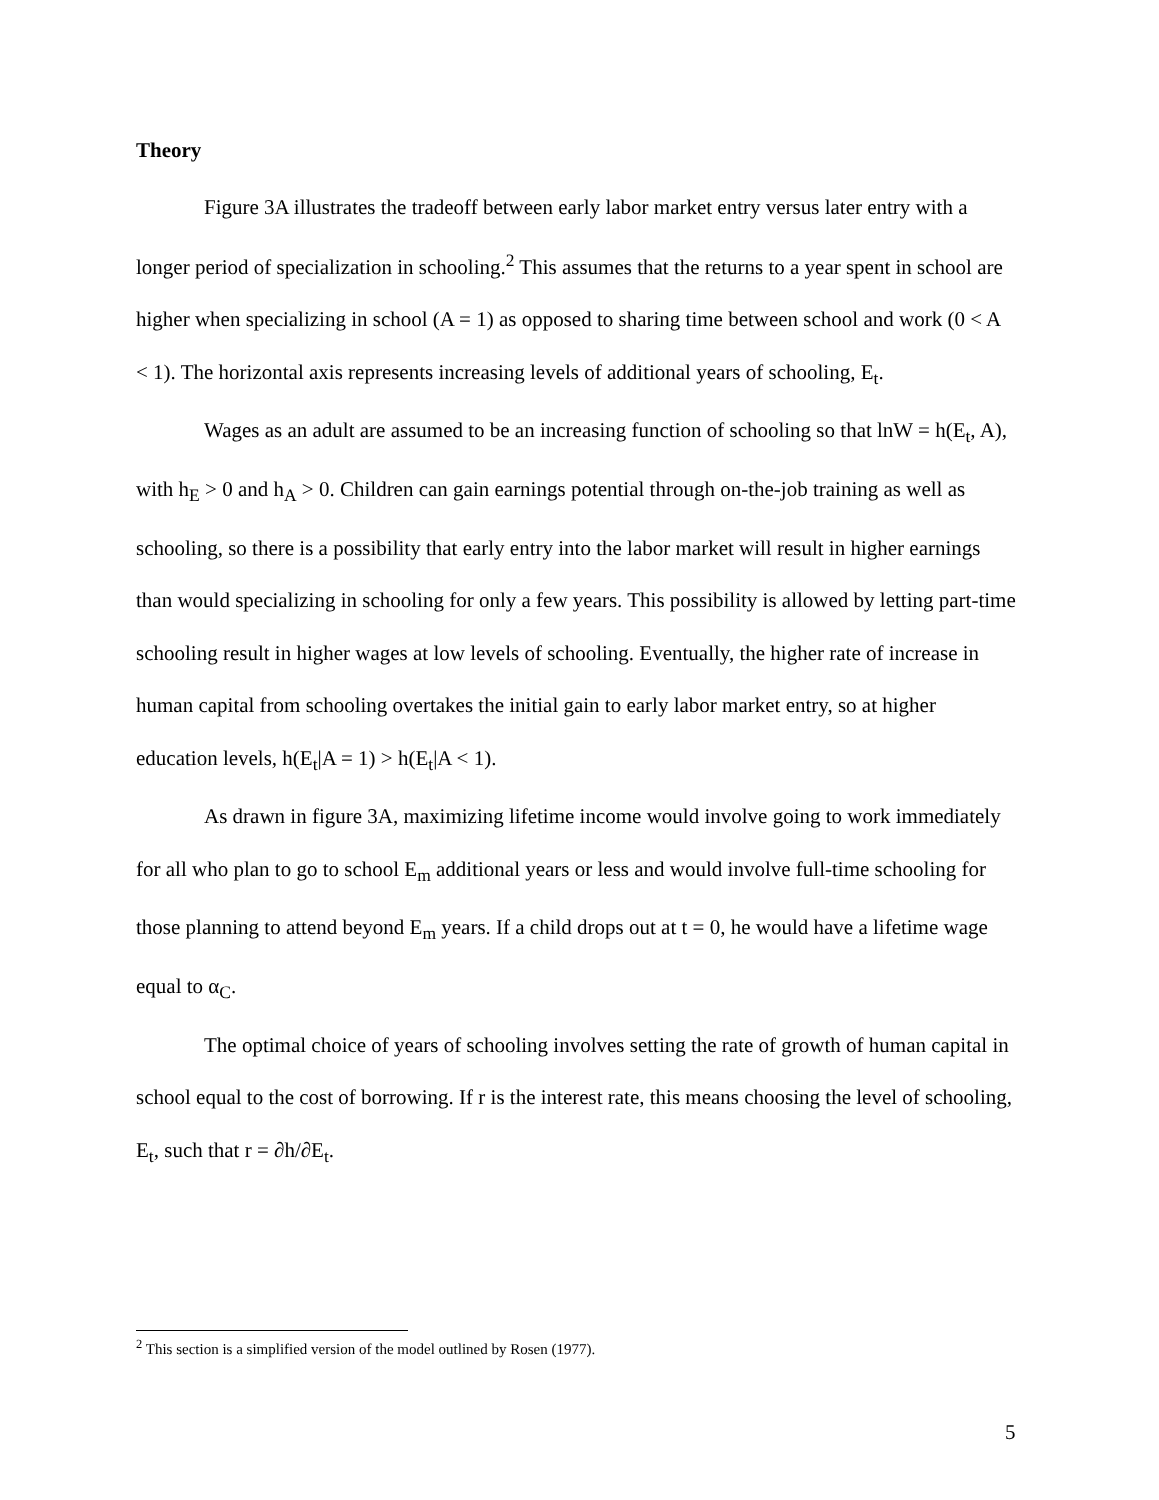Theory
Figure 3A illustrates the tradeoff between early labor market entry versus later entry with a longer period of specialization in schooling.<sup>2</sup> This assumes that the returns to a year spent in school are higher when specializing in school (A = 1) as opposed to sharing time between school and work (0 < A < 1). The horizontal axis represents increasing levels of additional years of schooling, E<sub>t</sub>.
Wages as an adult are assumed to be an increasing function of schooling so that lnW = h(E<sub>t</sub>, A), with h<sub>E</sub> > 0 and h<sub>A</sub> > 0. Children can gain earnings potential through on-the-job training as well as schooling, so there is a possibility that early entry into the labor market will result in higher earnings than would specializing in schooling for only a few years. This possibility is allowed by letting part-time schooling result in higher wages at low levels of schooling. Eventually, the higher rate of increase in human capital from schooling overtakes the initial gain to early labor market entry, so at higher education levels, h(E<sub>t</sub>|A = 1) > h(E<sub>t</sub>|A < 1).
As drawn in figure 3A, maximizing lifetime income would involve going to work immediately for all who plan to go to school E<sub>m</sub> additional years or less and would involve full-time schooling for those planning to attend beyond E<sub>m</sub> years. If a child drops out at t = 0, he would have a lifetime wage equal to α<sub>C</sub>.
The optimal choice of years of schooling involves setting the rate of growth of human capital in school equal to the cost of borrowing. If r is the interest rate, this means choosing the level of schooling, E<sub>t</sub>, such that r = ∂h/∂E<sub>t</sub>.
<sup>2</sup> This section is a simplified version of the model outlined by Rosen (1977).
5